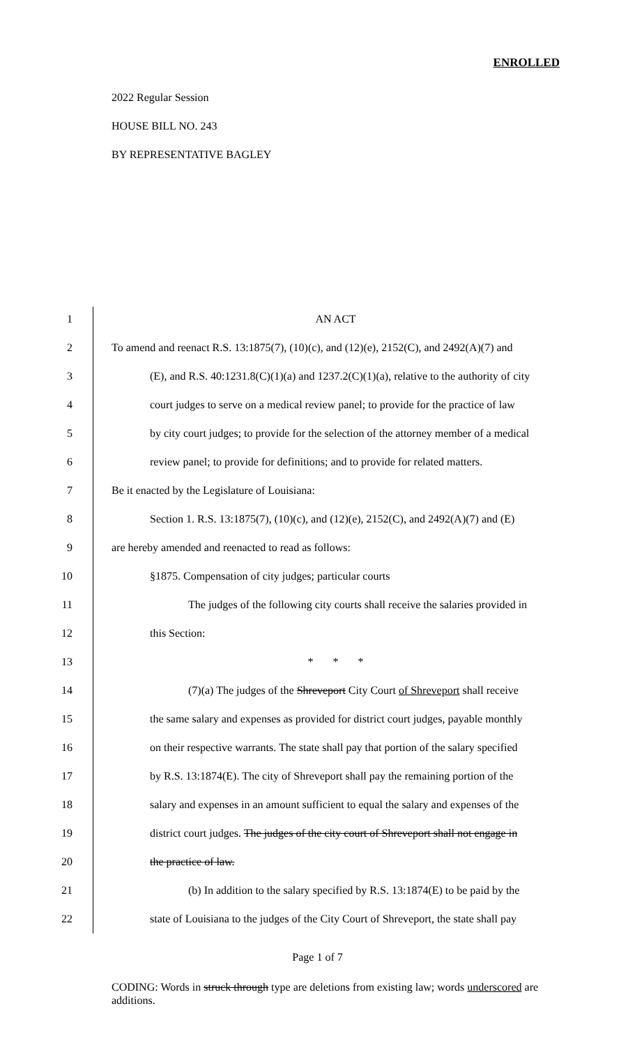ENROLLED
2022 Regular Session
HOUSE BILL NO. 243
BY REPRESENTATIVE BAGLEY
1 AN ACT
2 To amend and reenact R.S. 13:1875(7), (10)(c), and (12)(e), 2152(C), and 2492(A)(7) and
3 (E), and R.S. 40:1231.8(C)(1)(a) and 1237.2(C)(1)(a), relative to the authority of city
4 court judges to serve on a medical review panel; to provide for the practice of law
5 by city court judges; to provide for the selection of the attorney member of a medical
6 review panel; to provide for definitions; and to provide for related matters.
7 Be it enacted by the Legislature of Louisiana:
8 Section 1. R.S. 13:1875(7), (10)(c), and (12)(e), 2152(C), and 2492(A)(7) and (E)
9 are hereby amended and reenacted to read as follows:
10 §1875. Compensation of city judges; particular courts
11 The judges of the following city courts shall receive the salaries provided in
12 this Section:
13 * * *
14 (7)(a) The judges of the Shreveport City Court of Shreveport shall receive
15 the same salary and expenses as provided for district court judges, payable monthly
16 on their respective warrants. The state shall pay that portion of the salary specified
17 by R.S. 13:1874(E). The city of Shreveport shall pay the remaining portion of the
18 salary and expenses in an amount sufficient to equal the salary and expenses of the
19 district court judges. The judges of the city court of Shreveport shall not engage in
20 the practice of law.
21 (b) In addition to the salary specified by R.S. 13:1874(E) to be paid by the
22 state of Louisiana to the judges of the City Court of Shreveport, the state shall pay
Page 1 of 7
CODING: Words in struck through type are deletions from existing law; words underscored are additions.